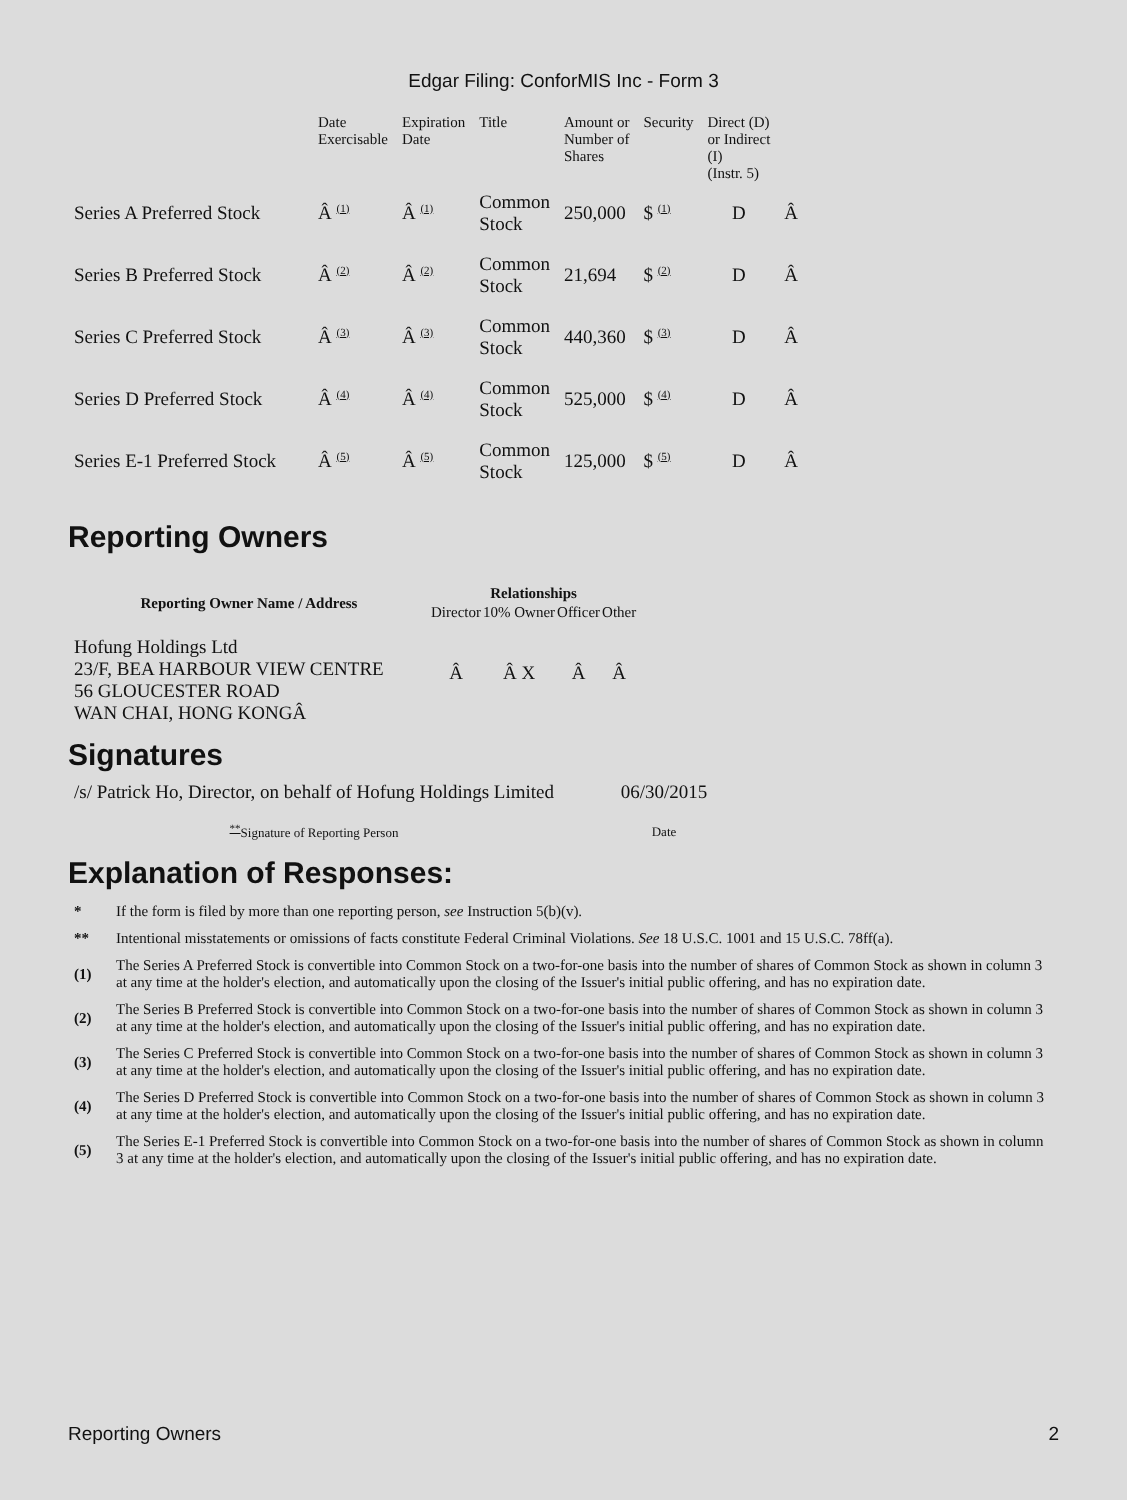Edgar Filing: ConforMIS Inc - Form 3
| | Date Exercisable | Expiration Date | Title | Amount or Number of Shares | Security | Direct (D) or Indirect (I) (Instr. 5) | |
| --- | --- | --- | --- | --- | --- | --- | --- |
| Series A Preferred Stock | Â <sup>(1)</sup> | Â <sup>(1)</sup> | Common Stock | 250,000 | $ <sup>(1)</sup> | D | Â |
| Series B Preferred Stock | Â <sup>(2)</sup> | Â <sup>(2)</sup> | Common Stock | 21,694 | $ <sup>(2)</sup> | D | Â |
| Series C Preferred Stock | Â <sup>(3)</sup> | Â <sup>(3)</sup> | Common Stock | 440,360 | $ <sup>(3)</sup> | D | Â |
| Series D Preferred Stock | Â <sup>(4)</sup> | Â <sup>(4)</sup> | Common Stock | 525,000 | $ <sup>(4)</sup> | D | Â |
| Series E-1 Preferred Stock | Â <sup>(5)</sup> | Â <sup>(5)</sup> | Common Stock | 125,000 | $ <sup>(5)</sup> | D | Â |
Reporting Owners
| Reporting Owner Name / Address | Relationships | | | |
| --- | --- | --- | --- | --- |
| | Director | 10% Owner | Officer | Other |
| Hofung Holdings Ltd 23/F, BEA HARBOUR VIEW CENTRE 56 GLOUCESTER ROAD WAN CHAI, HONG KONGÂ | Â | Â X | Â | Â |
Signatures
| /s/ Patrick Ho, Director, on behalf of Hofung Holdings Limited | 06/30/2015 |
| <sup>**</sup> Signature of Reporting Person | Date |
Explanation of Responses:
| * | If the form is filed by more than one reporting person, see Instruction 5(b)(v). |
| ** | Intentional misstatements or omissions of facts constitute Federal Criminal Violations. See 18 U.S.C. 1001 and 15 U.S.C. 78ff(a). |
| (1) | The Series A Preferred Stock is convertible into Common Stock on a two-for-one basis into the number of shares of Common Stock as shown in column 3 at any time at the holder's election, and automatically upon the closing of the Issuer's initial public offering, and has no expiration date. |
| (2) | The Series B Preferred Stock is convertible into Common Stock on a two-for-one basis into the number of shares of Common Stock as shown in column 3 at any time at the holder's election, and automatically upon the closing of the Issuer's initial public offering, and has no expiration date. |
| (3) | The Series C Preferred Stock is convertible into Common Stock on a two-for-one basis into the number of shares of Common Stock as shown in column 3 at any time at the holder's election, and automatically upon the closing of the Issuer's initial public offering, and has no expiration date. |
| (4) | The Series D Preferred Stock is convertible into Common Stock on a two-for-one basis into the number of shares of Common Stock as shown in column 3 at any time at the holder's election, and automatically upon the closing of the Issuer's initial public offering, and has no expiration date. |
| (5) | The Series E-1 Preferred Stock is convertible into Common Stock on a two-for-one basis into the number of shares of Common Stock as shown in column 3 at any time at the holder's election, and automatically upon the closing of the Issuer's initial public offering, and has no expiration date. |
Reporting Owners 2